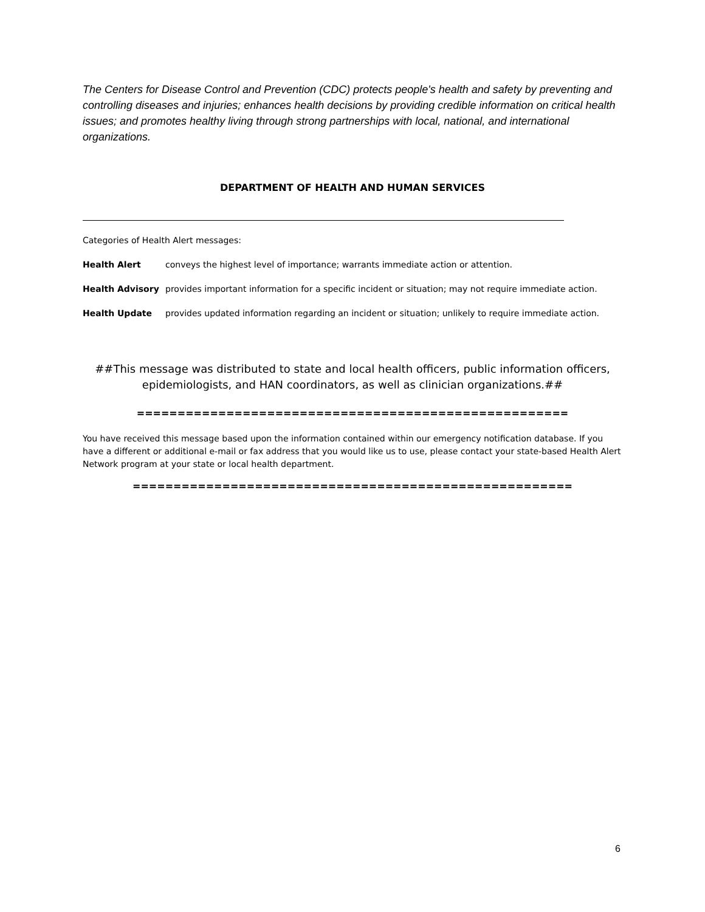The Centers for Disease Control and Prevention (CDC) protects people's health and safety by preventing and controlling diseases and injuries; enhances health decisions by providing credible information on critical health issues; and promotes healthy living through strong partnerships with local, national, and international organizations.
DEPARTMENT OF HEALTH AND HUMAN SERVICES
Categories of Health Alert messages:
Health Alert conveys the highest level of importance; warrants immediate action or attention.
Health Advisory provides important information for a specific incident or situation; may not require immediate action.
Health Update provides updated information regarding an incident or situation; unlikely to require immediate action.
##This message was distributed to state and local health officers, public information officers,
epidemiologists, and HAN coordinators, as well as clinician organizations.##
=====================================================
You have received this message based upon the information contained within our emergency notification database. If you have a different or additional e-mail or fax address that you would like us to use, please contact your state-based Health Alert Network program at your state or local health department.
======================================================
6